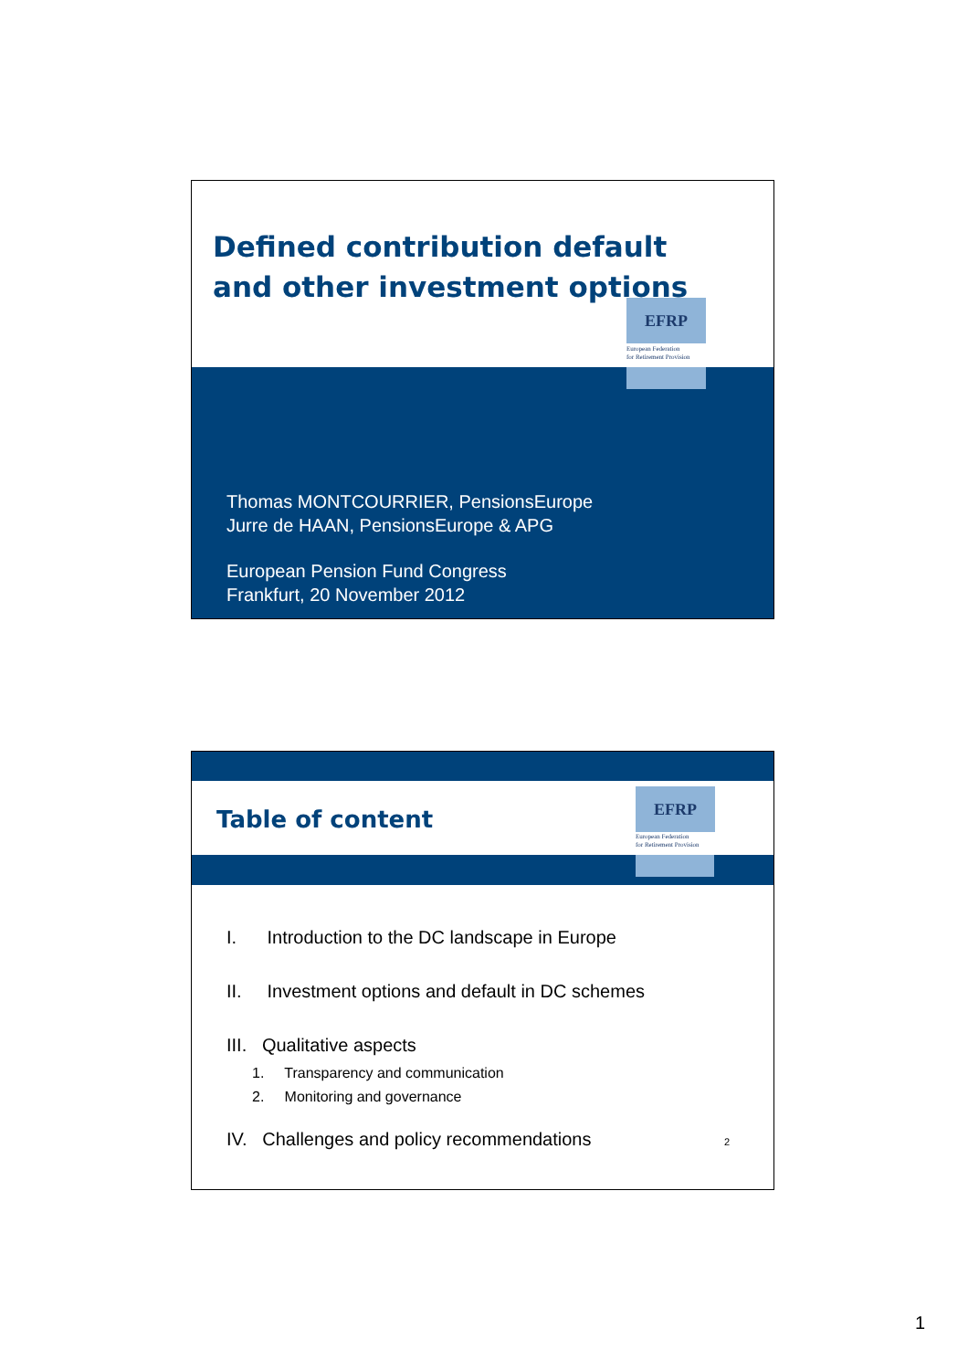Defined contribution default
and other investment options
EFRP
European Federation
for Retirement Provision
Thomas MONTCOURRIER, PensionsEurope
Jurre de HAAN, PensionsEurope & APG
European Pension Fund Congress
Frankfurt, 20 November 2012
Table of content
EFRP
European Federation
for Retirement Provision
I. Introduction to the DC landscape in Europe
II. Investment options and default in DC schemes
III. Qualitative aspects
1. Transparency and communication
2. Monitoring and governance
IV. Challenges and policy recommendations 2
1